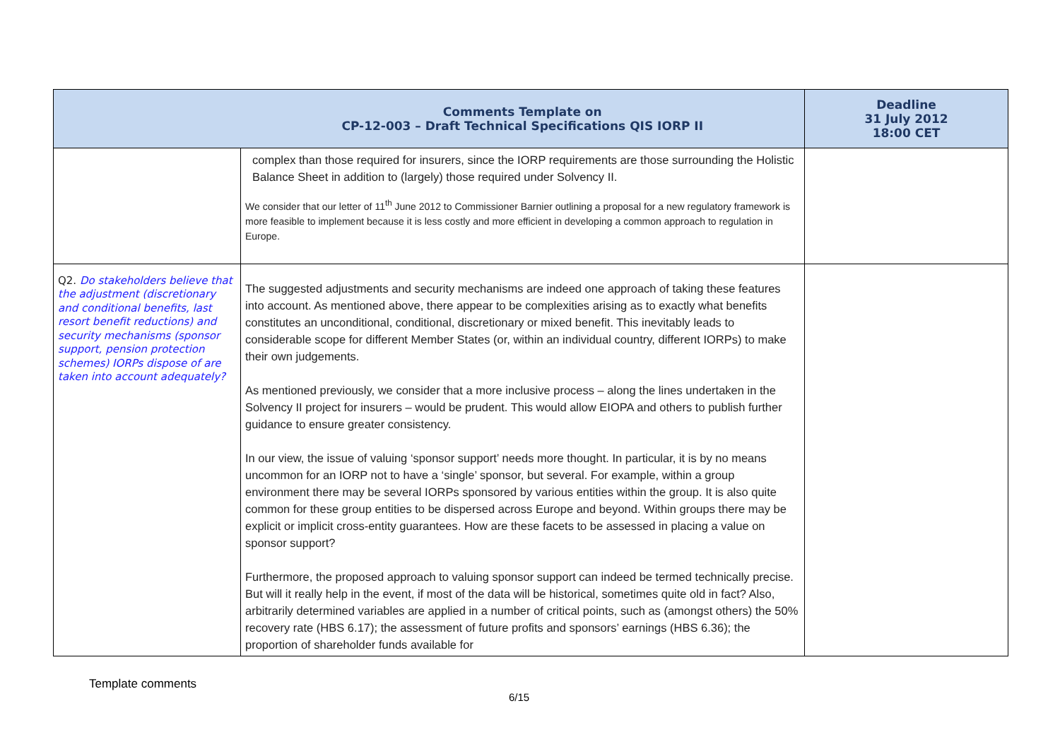| | Comments Template on CP-12-003 – Draft Technical Specifications QIS IORP II | Deadline 31 July 2012 18:00 CET |
| --- | --- | --- |
| | complex than those required for insurers, since the IORP requirements are those surrounding the Holistic Balance Sheet in addition to (largely) those required under Solvency II. We consider that our letter of 11<sup>th</sup> June 2012 to Commissioner Barnier outlining a proposal for a new regulatory framework is more feasible to implement because it is less costly and more efficient in developing a common approach to regulation in Europe. | |
| Q2. Do stakeholders believe that the adjustment (discretionary and conditional benefits, last resort benefit reductions) and security mechanisms (sponsor support, pension protection schemes) IORPs dispose of are taken into account adequately? | The suggested adjustments and security mechanisms are indeed one approach of taking these features into account. As mentioned above, there appear to be complexities arising as to exactly what benefits constitutes an unconditional, conditional, discretionary or mixed benefit. This inevitably leads to considerable scope for different Member States (or, within an individual country, different IORPs) to make their own judgements. As mentioned previously, we consider that a more inclusive process – along the lines undertaken in the Solvency II project for insurers – would be prudent. This would allow EIOPA and others to publish further guidance to ensure greater consistency. In our view, the issue of valuing ‘sponsor support’ needs more thought. In particular, it is by no means uncommon for an IORP not to have a ‘single’ sponsor, but several. For example, within a group environment there may be several IORPs sponsored by various entities within the group. It is also quite common for these group entities to be dispersed across Europe and beyond. Within groups there may be explicit or implicit cross-entity guarantees. How are these facets to be assessed in placing a value on sponsor support? Furthermore, the proposed approach to valuing sponsor support can indeed be termed technically precise. But will it really help in the event, if most of the data will be historical, sometimes quite old in fact? Also, arbitrarily determined variables are applied in a number of critical points, such as (amongst others) the 50% recovery rate (HBS 6.17); the assessment of future profits and sponsors’ earnings (HBS 6.36); the proportion of shareholder funds available for | |
Template comments
6/15